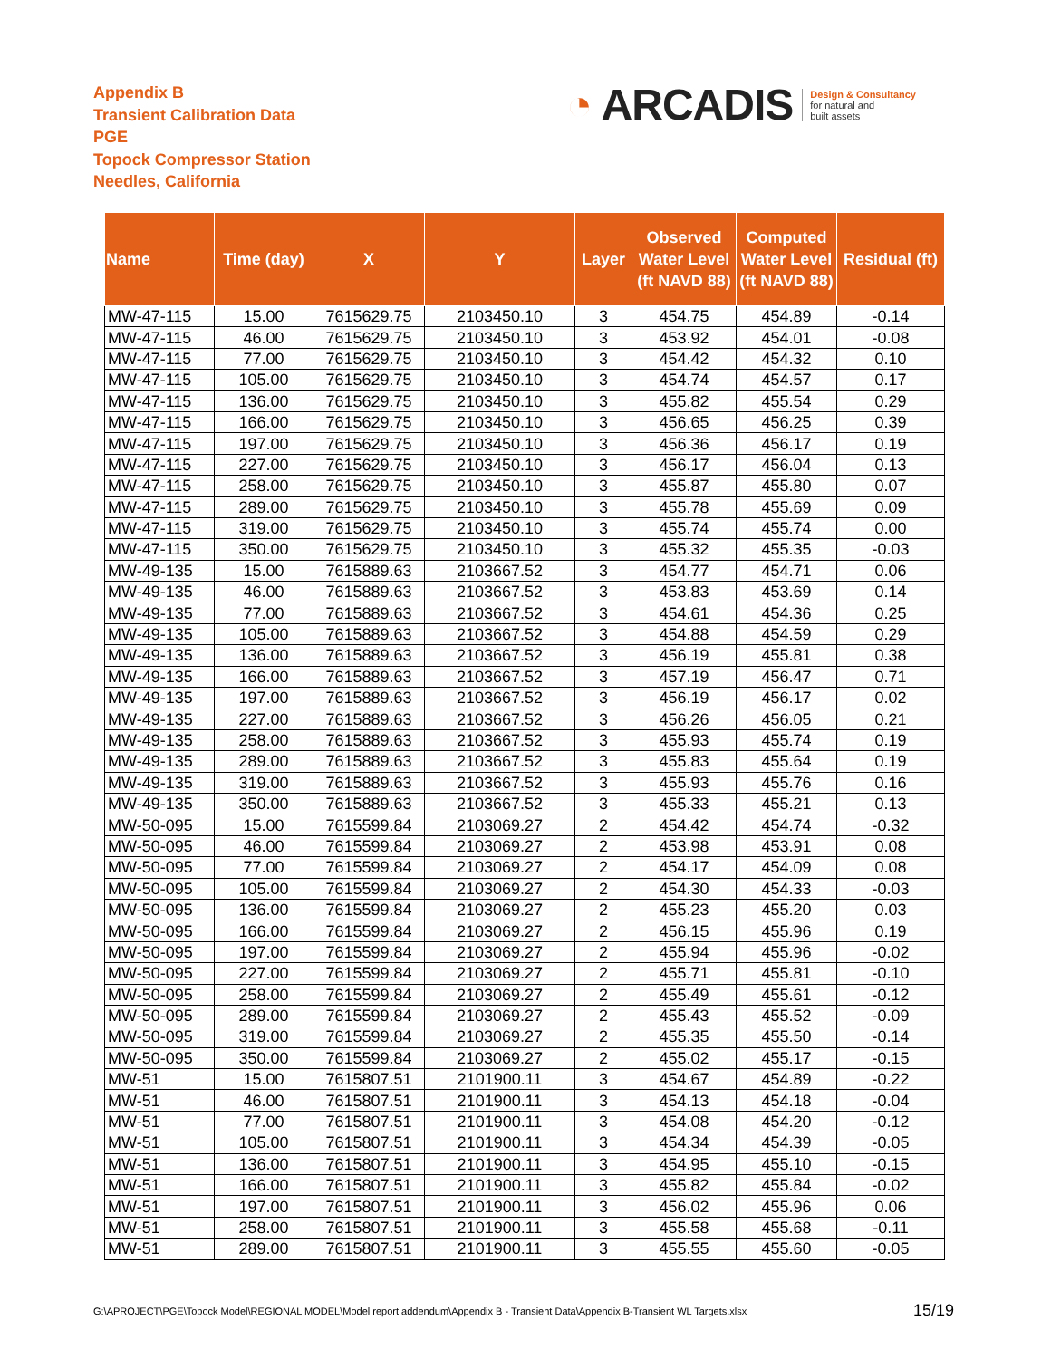Appendix B
Transient Calibration Data
PGE
Topock Compressor Station
Needles, California
◔ ARCADIS Design & Consultancy
for natural and
built assets
| Name | Time (day) | X | Y | Layer | Observed Water Level (ft NAVD 88) | Computed Water Level (ft NAVD 88) | Residual (ft) |
| --- | --- | --- | --- | --- | --- | --- | --- |
| MW-47-115 | 15.00 | 7615629.75 | 2103450.10 | 3 | 454.75 | 454.89 | -0.14 |
| MW-47-115 | 46.00 | 7615629.75 | 2103450.10 | 3 | 453.92 | 454.01 | -0.08 |
| MW-47-115 | 77.00 | 7615629.75 | 2103450.10 | 3 | 454.42 | 454.32 | 0.10 |
| MW-47-115 | 105.00 | 7615629.75 | 2103450.10 | 3 | 454.74 | 454.57 | 0.17 |
| MW-47-115 | 136.00 | 7615629.75 | 2103450.10 | 3 | 455.82 | 455.54 | 0.29 |
| MW-47-115 | 166.00 | 7615629.75 | 2103450.10 | 3 | 456.65 | 456.25 | 0.39 |
| MW-47-115 | 197.00 | 7615629.75 | 2103450.10 | 3 | 456.36 | 456.17 | 0.19 |
| MW-47-115 | 227.00 | 7615629.75 | 2103450.10 | 3 | 456.17 | 456.04 | 0.13 |
| MW-47-115 | 258.00 | 7615629.75 | 2103450.10 | 3 | 455.87 | 455.80 | 0.07 |
| MW-47-115 | 289.00 | 7615629.75 | 2103450.10 | 3 | 455.78 | 455.69 | 0.09 |
| MW-47-115 | 319.00 | 7615629.75 | 2103450.10 | 3 | 455.74 | 455.74 | 0.00 |
| MW-47-115 | 350.00 | 7615629.75 | 2103450.10 | 3 | 455.32 | 455.35 | -0.03 |
| MW-49-135 | 15.00 | 7615889.63 | 2103667.52 | 3 | 454.77 | 454.71 | 0.06 |
| MW-49-135 | 46.00 | 7615889.63 | 2103667.52 | 3 | 453.83 | 453.69 | 0.14 |
| MW-49-135 | 77.00 | 7615889.63 | 2103667.52 | 3 | 454.61 | 454.36 | 0.25 |
| MW-49-135 | 105.00 | 7615889.63 | 2103667.52 | 3 | 454.88 | 454.59 | 0.29 |
| MW-49-135 | 136.00 | 7615889.63 | 2103667.52 | 3 | 456.19 | 455.81 | 0.38 |
| MW-49-135 | 166.00 | 7615889.63 | 2103667.52 | 3 | 457.19 | 456.47 | 0.71 |
| MW-49-135 | 197.00 | 7615889.63 | 2103667.52 | 3 | 456.19 | 456.17 | 0.02 |
| MW-49-135 | 227.00 | 7615889.63 | 2103667.52 | 3 | 456.26 | 456.05 | 0.21 |
| MW-49-135 | 258.00 | 7615889.63 | 2103667.52 | 3 | 455.93 | 455.74 | 0.19 |
| MW-49-135 | 289.00 | 7615889.63 | 2103667.52 | 3 | 455.83 | 455.64 | 0.19 |
| MW-49-135 | 319.00 | 7615889.63 | 2103667.52 | 3 | 455.93 | 455.76 | 0.16 |
| MW-49-135 | 350.00 | 7615889.63 | 2103667.52 | 3 | 455.33 | 455.21 | 0.13 |
| MW-50-095 | 15.00 | 7615599.84 | 2103069.27 | 2 | 454.42 | 454.74 | -0.32 |
| MW-50-095 | 46.00 | 7615599.84 | 2103069.27 | 2 | 453.98 | 453.91 | 0.08 |
| MW-50-095 | 77.00 | 7615599.84 | 2103069.27 | 2 | 454.17 | 454.09 | 0.08 |
| MW-50-095 | 105.00 | 7615599.84 | 2103069.27 | 2 | 454.30 | 454.33 | -0.03 |
| MW-50-095 | 136.00 | 7615599.84 | 2103069.27 | 2 | 455.23 | 455.20 | 0.03 |
| MW-50-095 | 166.00 | 7615599.84 | 2103069.27 | 2 | 456.15 | 455.96 | 0.19 |
| MW-50-095 | 197.00 | 7615599.84 | 2103069.27 | 2 | 455.94 | 455.96 | -0.02 |
| MW-50-095 | 227.00 | 7615599.84 | 2103069.27 | 2 | 455.71 | 455.81 | -0.10 |
| MW-50-095 | 258.00 | 7615599.84 | 2103069.27 | 2 | 455.49 | 455.61 | -0.12 |
| MW-50-095 | 289.00 | 7615599.84 | 2103069.27 | 2 | 455.43 | 455.52 | -0.09 |
| MW-50-095 | 319.00 | 7615599.84 | 2103069.27 | 2 | 455.35 | 455.50 | -0.14 |
| MW-50-095 | 350.00 | 7615599.84 | 2103069.27 | 2 | 455.02 | 455.17 | -0.15 |
| MW-51 | 15.00 | 7615807.51 | 2101900.11 | 3 | 454.67 | 454.89 | -0.22 |
| MW-51 | 46.00 | 7615807.51 | 2101900.11 | 3 | 454.13 | 454.18 | -0.04 |
| MW-51 | 77.00 | 7615807.51 | 2101900.11 | 3 | 454.08 | 454.20 | -0.12 |
| MW-51 | 105.00 | 7615807.51 | 2101900.11 | 3 | 454.34 | 454.39 | -0.05 |
| MW-51 | 136.00 | 7615807.51 | 2101900.11 | 3 | 454.95 | 455.10 | -0.15 |
| MW-51 | 166.00 | 7615807.51 | 2101900.11 | 3 | 455.82 | 455.84 | -0.02 |
| MW-51 | 197.00 | 7615807.51 | 2101900.11 | 3 | 456.02 | 455.96 | 0.06 |
| MW-51 | 258.00 | 7615807.51 | 2101900.11 | 3 | 455.58 | 455.68 | -0.11 |
| MW-51 | 289.00 | 7615807.51 | 2101900.11 | 3 | 455.55 | 455.60 | -0.05 |
G:\APROJECT\PGE\Topock Model\REGIONAL MODEL\Model report addendum\Appendix B - Transient Data\Appendix B-Transient WL Targets.xlsx
15/19